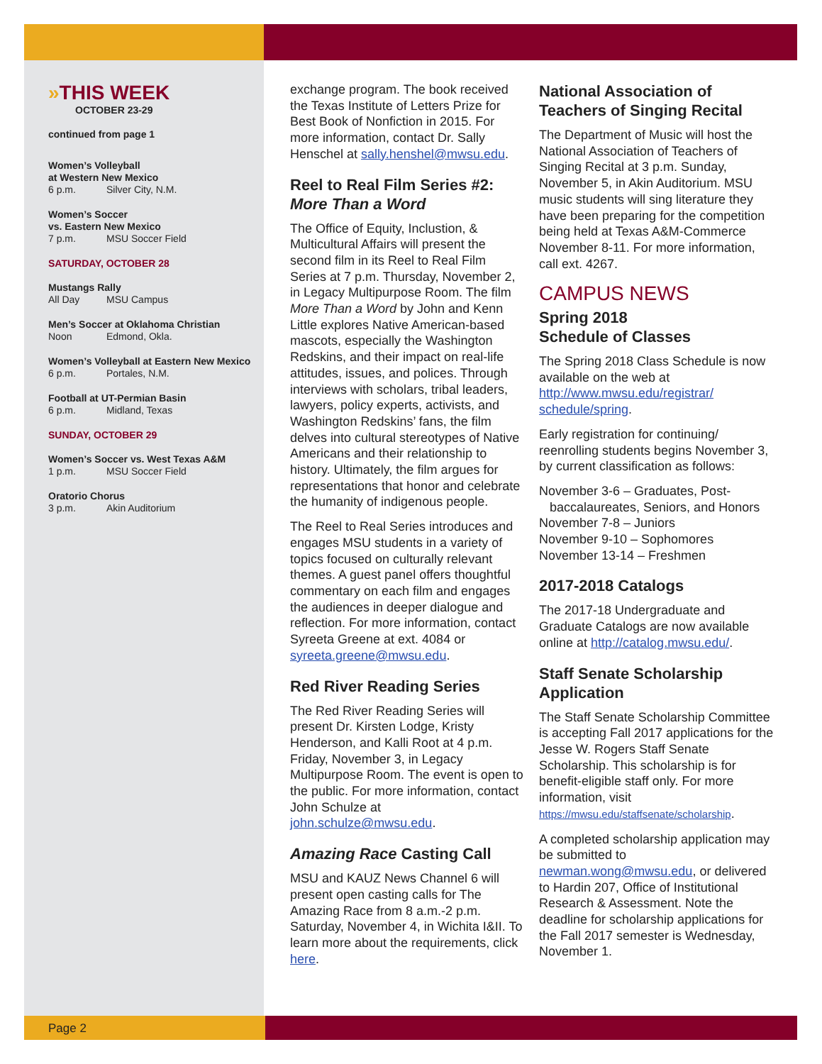Page 2
»THIS WEEK
OCTOBER 23-29
continued from page 1
Women’s Volleyball
at Western New Mexico
6 p.m. Silver City, N.M.
Women’s Soccer
vs. Eastern New Mexico
7 p.m. MSU Soccer Field
SATURDAY, OCTOBER 28
Mustangs Rally
All Day MSU Campus
Men’s Soccer at Oklahoma Christian
Noon Edmond, Okla.
Women’s Volleyball at Eastern New Mexico
6 p.m. Portales, N.M.
Football at UT-Permian Basin
6 p.m. Midland, Texas
SUNDAY, OCTOBER 29
Women’s Soccer vs. West Texas A&M
1 p.m. MSU Soccer Field
Oratorio Chorus
3 p.m. Akin Auditorium
exchange program. The book received the Texas Institute of Letters Prize for Best Book of Nonfiction in 2015. For more information, contact Dr. Sally Henschel at sally.henshel@mwsu.edu.
Reel to Real Film Series #2:
More Than a Word
The Office of Equity, Inclustion, & Multicultural Affairs will present the second film in its Reel to Real Film Series at 7 p.m. Thursday, November 2, in Legacy Multipurpose Room. The film More Than a Word by John and Kenn Little explores Native American-based mascots, especially the Washington Redskins, and their impact on real-life attitudes, issues, and polices. Through interviews with scholars, tribal leaders, lawyers, policy experts, activists, and Washington Redskins’ fans, the film delves into cultural stereotypes of Native Americans and their relationship to history. Ultimately, the film argues for representations that honor and celebrate the humanity of indigenous people.
The Reel to Real Series introduces and engages MSU students in a variety of topics focused on culturally relevant themes. A guest panel offers thoughtful commentary on each film and engages the audiences in deeper dialogue and reflection. For more information, contact Syreeta Greene at ext. 4084 or syreeta.greene@mwsu.edu.
Red River Reading Series
The Red River Reading Series will present Dr. Kirsten Lodge, Kristy Henderson, and Kalli Root at 4 p.m. Friday, November 3, in Legacy Multipurpose Room. The event is open to the public. For more information, contact John Schulze at john.schulze@mwsu.edu.
Amazing Race Casting Call
MSU and KAUZ News Channel 6 will present open casting calls for The Amazing Race from 8 a.m.-2 p.m. Saturday, November 4, in Wichita I&II. To learn more about the requirements, click here.
National Association of Teachers of Singing Recital
The Department of Music will host the National Association of Teachers of Singing Recital at 3 p.m. Sunday, November 5, in Akin Auditorium. MSU music students will sing literature they have been preparing for the competition being held at Texas A&M-Commerce November 8-11. For more information, call ext. 4267.
CAMPUS NEWS
Spring 2018
Schedule of Classes
The Spring 2018 Class Schedule is now available on the web at http://www.mwsu.edu/registrar/ schedule/spring.
Early registration for continuing/ reenrolling students begins November 3, by current classification as follows:
November 3-6 – Graduates, Post-
baccalaureates, Seniors, and Honors
November 7-8 – Juniors
November 9-10 – Sophomores
November 13-14 – Freshmen
2017-2018 Catalogs
The 2017-18 Undergraduate and Graduate Catalogs are now available online at http://catalog.mwsu.edu/.
Staff Senate Scholarship Application
The Staff Senate Scholarship Committee is accepting Fall 2017 applications for the Jesse W. Rogers Staff Senate Scholarship. This scholarship is for benefit-eligible staff only. For more information, visit https://mwsu.edu/staffsenate/scholarship.
A completed scholarship application may be submitted to newman.wong@mwsu.edu, or delivered to Hardin 207, Office of Institutional Research & Assessment. Note the deadline for scholarship applications for the Fall 2017 semester is Wednesday, November 1.